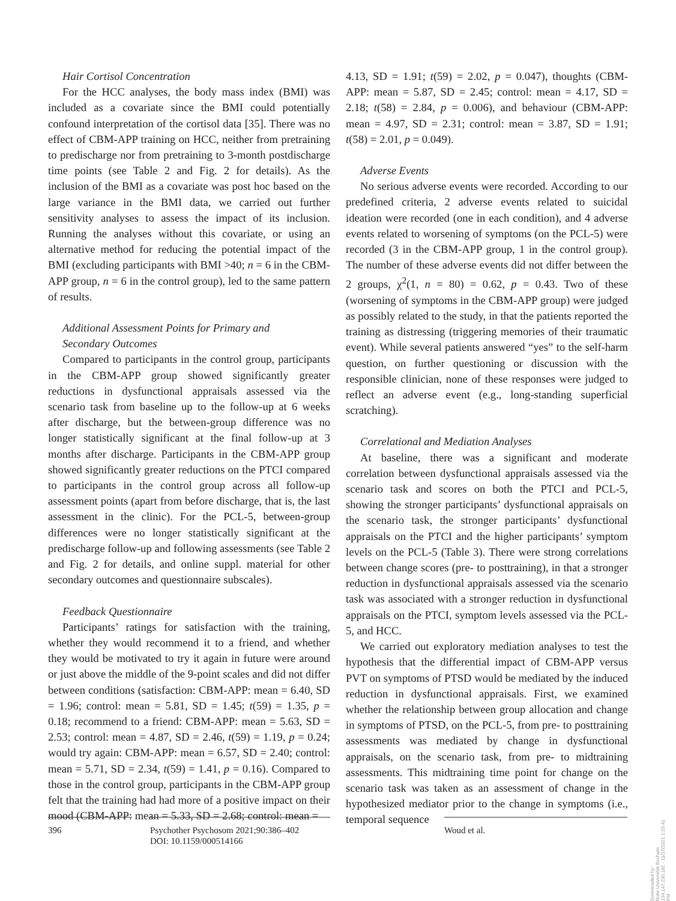Hair Cortisol Concentration
For the HCC analyses, the body mass index (BMI) was included as a covariate since the BMI could potentially confound interpretation of the cortisol data [35]. There was no effect of CBM-APP training on HCC, neither from pretraining to predischarge nor from pretraining to 3-month postdischarge time points (see Table 2 and Fig. 2 for details). As the inclusion of the BMI as a covariate was post hoc based on the large variance in the BMI data, we carried out further sensitivity analyses to assess the impact of its inclusion. Running the analyses without this covariate, or using an alternative method for reducing the potential impact of the BMI (excluding participants with BMI >40; n = 6 in the CBM-APP group, n = 6 in the control group), led to the same pattern of results.
Additional Assessment Points for Primary and
Secondary Outcomes
Compared to participants in the control group, participants in the CBM-APP group showed significantly greater reductions in dysfunctional appraisals assessed via the scenario task from baseline up to the follow-up at 6 weeks after discharge, but the between-group difference was no longer statistically significant at the final follow-up at 3 months after discharge. Participants in the CBM-APP group showed significantly greater reductions on the PTCI compared to participants in the control group across all follow-up assessment points (apart from before discharge, that is, the last assessment in the clinic). For the PCL-5, between-group differences were no longer statistically significant at the predischarge follow-up and following assessments (see Table 2 and Fig. 2 for details, and online suppl. material for other secondary outcomes and questionnaire subscales).
Feedback Questionnaire
Participants’ ratings for satisfaction with the training, whether they would recommend it to a friend, and whether they would be motivated to try it again in future were around or just above the middle of the 9-point scales and did not differ between conditions (satisfaction: CBM-APP: mean = 6.40, SD = 1.96; control: mean = 5.81, SD = 1.45; t(59) = 1.35, p = 0.18; recommend to a friend: CBM-APP: mean = 5.63, SD = 2.53; control: mean = 4.87, SD = 2.46, t(59) = 1.19, p = 0.24; would try again: CBM-APP: mean = 6.57, SD = 2.40; control: mean = 5.71, SD = 2.34, t(59) = 1.41, p = 0.16). Compared to those in the control group, participants in the CBM-APP group felt that the training had had more of a positive impact on their mood (CBM-APP: mean = 5.33, SD = 2.68; control: mean =
4.13, SD = 1.91; t(59) = 2.02, p = 0.047), thoughts (CBM-APP: mean = 5.87, SD = 2.45; control: mean = 4.17, SD = 2.18; t(58) = 2.84, p = 0.006), and behaviour (CBM-APP: mean = 4.97, SD = 2.31; control: mean = 3.87, SD = 1.91; t(58) = 2.01, p = 0.049).
Adverse Events
No serious adverse events were recorded. According to our predefined criteria, 2 adverse events related to suicidal ideation were recorded (one in each condition), and 4 adverse events related to worsening of symptoms (on the PCL-5) were recorded (3 in the CBM-APP group, 1 in the control group). The number of these adverse events did not differ between the 2 groups, χ<sup>2</sup>(1, n = 80) = 0.62, p = 0.43. Two of these (worsening of symptoms in the CBM-APP group) were judged as possibly related to the study, in that the patients reported the training as distressing (triggering memories of their traumatic event). While several patients answered “yes” to the self-harm question, on further questioning or discussion with the responsible clinician, none of these responses were judged to reflect an adverse event (e.g., long-standing superficial scratching).
Correlational and Mediation Analyses
At baseline, there was a significant and moderate correlation between dysfunctional appraisals assessed via the scenario task and scores on both the PTCI and PCL-5, showing the stronger participants’ dysfunctional appraisals on the scenario task, the stronger participants’ dysfunctional appraisals on the PTCI and the higher participants’ symptom levels on the PCL-5 (Table 3). There were strong correlations between change scores (pre- to posttraining), in that a stronger reduction in dysfunctional appraisals assessed via the scenario task was associated with a stronger reduction in dysfunctional appraisals on the PTCI, symptom levels assessed via the PCL-5, and HCC.
We carried out exploratory mediation analyses to test the hypothesis that the differential impact of CBM-APP versus PVT on symptoms of PTSD would be mediated by the induced reduction in dysfunctional appraisals. First, we examined whether the relationship between group allocation and change in symptoms of PTSD, on the PCL-5, from pre- to posttraining assessments was mediated by change in dysfunctional appraisals, on the scenario task, from pre- to midtraining assessments. This midtraining time point for change on the scenario task was taken as an assessment of change in the hypothesized mediator prior to the change in symptoms (i.e., temporal sequence
396 Psychother Psychosom 2021;90:386–402
DOI: 10.1159/000514166
Woud et al.
Downloaded by:
Ruhr-Universität Bochum
134.147.230.182 - 11/17/2021 1:29:41 PM